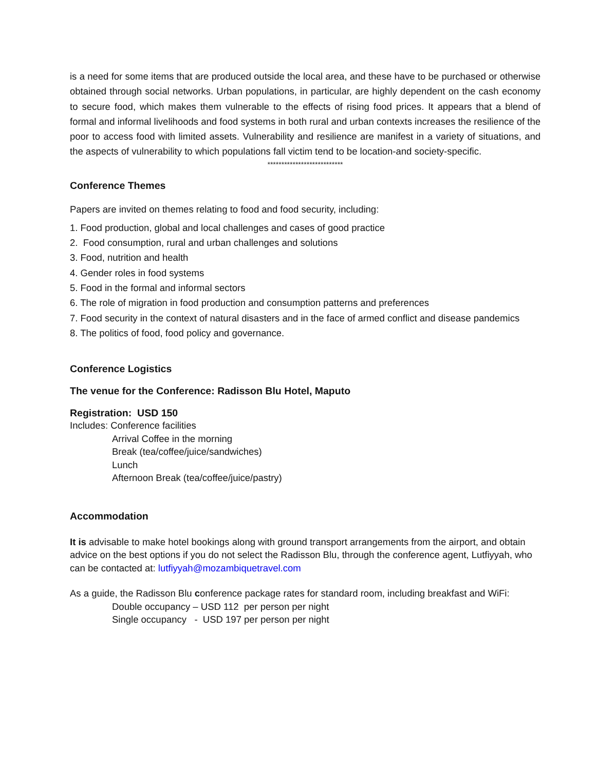is a need for some items that are produced outside the local area, and these have to be purchased or otherwise obtained through social networks. Urban populations, in particular, are highly dependent on the cash economy to secure food, which makes them vulnerable to the effects of rising food prices. It appears that a blend of formal and informal livelihoods and food systems in both rural and urban contexts increases the resilience of the poor to access food with limited assets. Vulnerability and resilience are manifest in a variety of situations, and the aspects of vulnerability to which populations fall victim tend to be location-and society-specific.
***************************
Conference Themes
Papers are invited on themes relating to food and food security, including:
1. Food production, global and local challenges and cases of good practice
2. Food consumption, rural and urban challenges and solutions
3. Food, nutrition and health
4. Gender roles in food systems
5. Food in the formal and informal sectors
6. The role of migration in food production and consumption patterns and preferences
7. Food security in the context of natural disasters and in the face of armed conflict and disease pandemics
8. The politics of food, food policy and governance.
Conference Logistics
The venue for the Conference: Radisson Blu Hotel, Maputo
Registration: USD 150
Includes: Conference facilities
Arrival Coffee in the morning
Break (tea/coffee/juice/sandwiches)
Lunch
Afternoon Break (tea/coffee/juice/pastry)
Accommodation
It is advisable to make hotel bookings along with ground transport arrangements from the airport, and obtain advice on the best options if you do not select the Radisson Blu, through the conference agent, Lutfiyyah, who can be contacted at: lutfiyyah@mozambiquetravel.com
As a guide, the Radisson Blu conference package rates for standard room, including breakfast and WiFi:
Double occupancy – USD 112 per person per night
Single occupancy - USD 197 per person per night